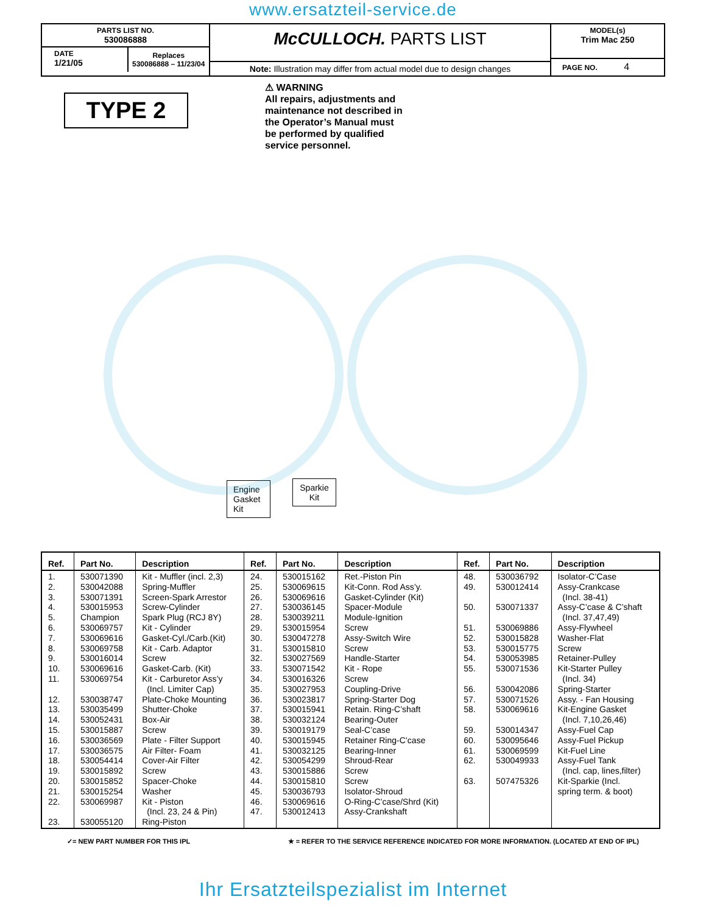www.ersatzteil-service.de
PARTS LIST NO.
530086888
DATE
1/21/05
Replaces
530086888 – 11/23/04
McCULLOCH. PARTS LIST
Note: Illustration may differ from actual model due to design changes
MODEL(s)
Trim Mac 250
PAGE NO. 4
TYPE 2
⚠ WARNING
All repairs, adjustments and maintenance not described in the Operator’s Manual must be performed by qualified service personnel.
Engine Gasket Kit
Sparkie Kit
| Ref. | Part No. | Description | Ref. | Part No. | Description | Ref. | Part No. | Description |
| --- | --- | --- | --- | --- | --- | --- | --- | --- |
| 1. 2. 3. 4. 5. 6. 7. 8. 9. 10. 11. 12. 13. 14. 15. 16. 17. 18. 19. 20. 21. 22. 23. | 530071390 530042088 530071391 530015953 Champion 530069757 530069616 530069758 530016014 530069616 530069754 530038747 530035499 530052431 530015887 530036569 530036575 530054414 530015892 530015852 530015254 530069987 530055120 | Kit - Muffler (incl. 2,3) Spring-Muffler Screen-Spark Arrestor Screw-Cylinder Spark Plug (RCJ 8Y) Kit - Cylinder Gasket-Cyl./Carb.(Kit) Kit - Carb. Adaptor Screw Gasket-Carb. (Kit) Kit - Carburetor Ass’y (Incl. Limiter Cap) Plate-Choke Mounting Shutter-Choke Box-Air Screw Plate - Filter Support Air Filter- Foam Cover-Air Filter Screw Spacer-Choke Washer Kit - Piston (Incl. 23, 24 & Pin) Ring-Piston | 24. 25. 26. 27. 28. 29. 30. 31. 32. 33. 34. 35. 36. 37. 38. 39. 40. 41. 42. 43. 44. 45. 46. 47. | 530015162 530069615 530069616 530036145 530039211 530015954 530047278 530015810 530027569 530071542 530016326 530027953 530023817 530015941 530032124 530019179 530015945 530032125 530054299 530015886 530015810 530036793 530069616 530012413 | Ret.-Piston Pin Kit-Conn. Rod Ass’y. Gasket-Cylinder (Kit) Spacer-Module Module-Ignition Screw Assy-Switch Wire Screw Handle-Starter Kit - Rope Screw Coupling-Drive Spring-Starter Dog Retain. Ring-C’shaft Bearing-Outer Seal-C’case Retainer Ring-C’case Bearing-Inner Shroud-Rear Screw Screw Isolator-Shroud O-Ring-C’case/Shrd (Kit) Assy-Crankshaft | 48. 49. 50. 51. 52. 53. 54. 55. 56. 57. 58. 59. 60. 61. 62. 63. | 530036792 530012414 530071337 530069886 530015828 530015775 530053985 530071536 530042086 530071526 530069616 530014347 530095646 530069599 530049933 507475326 | Isolator-C’Case Assy-Crankcase (Incl. 38-41) Assy-C’case & C’shaft (Incl. 37,47,49) Assy-Flywheel Washer-Flat Screw Retainer-Pulley Kit-Starter Pulley (Incl. 34) Spring-Starter Assy. - Fan Housing Kit-Engine Gasket (Incl. 7,10,26,46) Assy-Fuel Cap Assy-Fuel Pickup Kit-Fuel Line Assy-Fuel Tank (Incl. cap, lines,filter) Kit-Sparkie (Incl. spring term. & boot) |
✓= NEW PART NUMBER FOR THIS IPL ★ = REFER TO THE SERVICE REFERENCE INDICATED FOR MORE INFORMATION. (LOCATED AT END OF IPL)
Ihr Ersatzteilspezialist im Internet